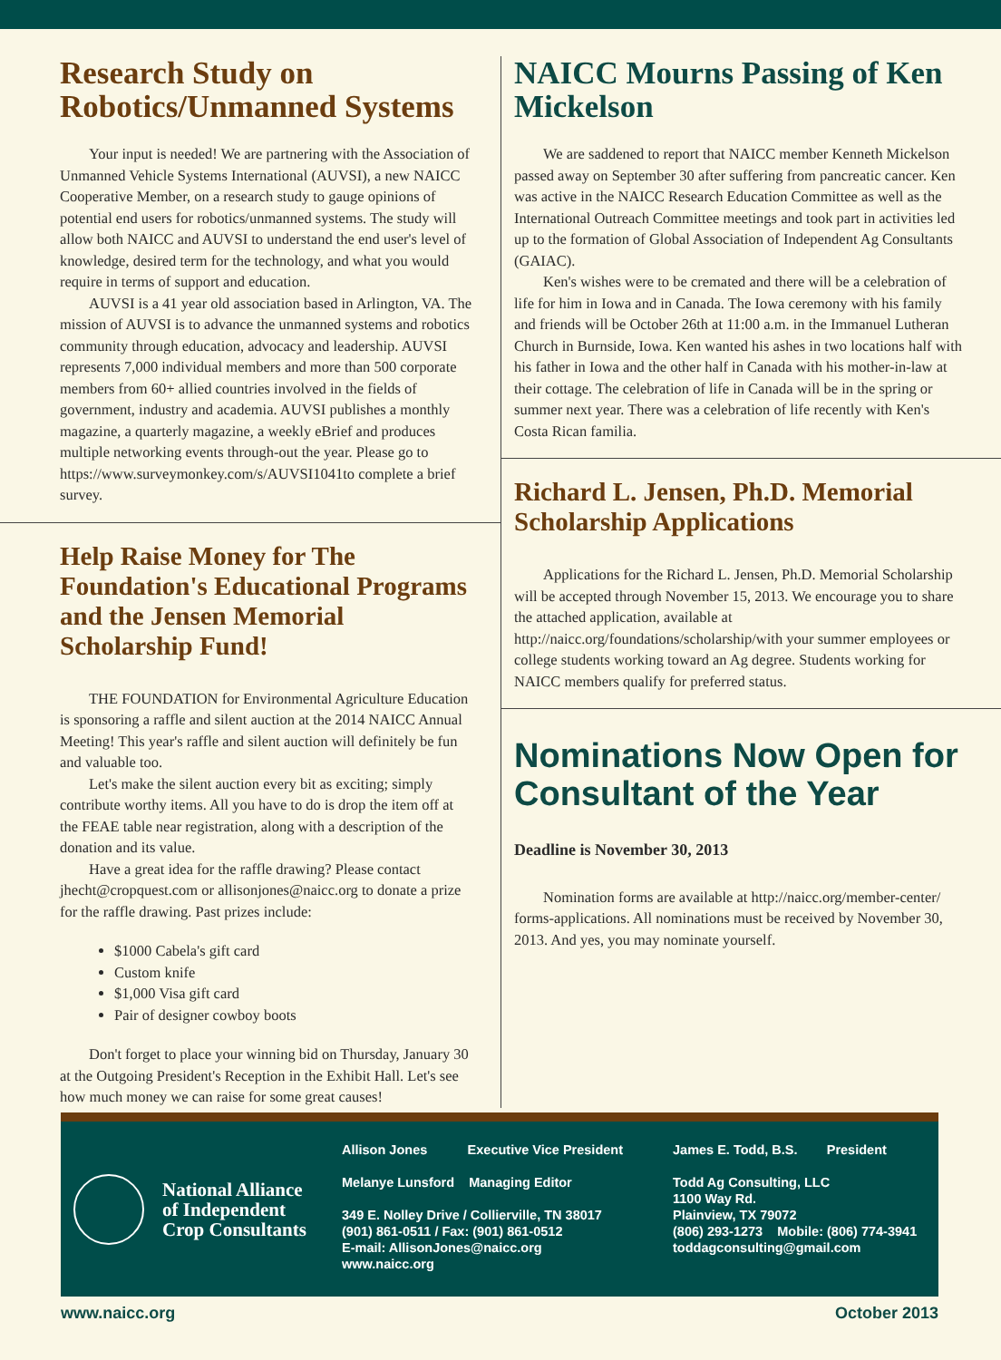Research Study on Robotics/Unmanned Systems
Your input is needed! We are partnering with the Association of Unmanned Vehicle Systems International (AUVSI), a new NAICC Cooperative Member, on a research study to gauge opinions of potential end users for robotics/unmanned systems. The study will allow both NAICC and AUVSI to understand the end user's level of knowledge, desired term for the technology, and what you would require in terms of support and education.
AUVSI is a 41 year old association based in Arlington, VA. The mission of AUVSI is to advance the unmanned systems and robotics community through education, advocacy and leadership. AUVSI represents 7,000 individual members and more than 500 corporate members from 60+ allied countries involved in the fields of government, industry and academia. AUVSI publishes a monthly magazine, a quarterly magazine, a weekly eBrief and produces multiple networking events through-out the year. Please go to https://www.surveymonkey.com/s/AUVSI1041to complete a brief survey.
Help Raise Money for The Foundation's Educational Programs and the Jensen Memorial Scholarship Fund!
THE FOUNDATION for Environmental Agriculture Education is sponsoring a raffle and silent auction at the 2014 NAICC Annual Meeting! This year's raffle and silent auction will definitely be fun and valuable too.
Let's make the silent auction every bit as exciting; simply contribute worthy items. All you have to do is drop the item off at the FEAE table near registration, along with a description of the donation and its value.
Have a great idea for the raffle drawing? Please contact jhecht@cropquest.com or allisonjones@naicc.org to donate a prize for the raffle drawing. Past prizes include:
$1000 Cabela's gift card
Custom knife
$1,000 Visa gift card
Pair of designer cowboy boots
Don't forget to place your winning bid on Thursday, January 30 at the Outgoing President's Reception in the Exhibit Hall. Let's see how much money we can raise for some great causes!
NAICC Mourns Passing of Ken Mickelson
We are saddened to report that NAICC member Kenneth Mickelson passed away on September 30 after suffering from pancreatic cancer. Ken was active in the NAICC Research Education Committee as well as the International Outreach Committee meetings and took part in activities led up to the formation of Global Association of Independent Ag Consultants (GAIAC).
Ken's wishes were to be cremated and there will be a celebration of life for him in Iowa and in Canada. The Iowa ceremony with his family and friends will be October 26th at 11:00 a.m. in the Immanuel Lutheran Church in Burnside, Iowa. Ken wanted his ashes in two locations half with his father in Iowa and the other half in Canada with his mother-in-law at their cottage. The celebration of life in Canada will be in the spring or summer next year. There was a celebration of life recently with Ken's Costa Rican familia.
Richard L. Jensen, Ph.D. Memorial Scholarship Applications
Applications for the Richard L. Jensen, Ph.D. Memorial Scholarship will be accepted through November 15, 2013. We encourage you to share the attached application, available at http://naicc.org/foundations/scholarship/with your summer employees or college students working toward an Ag degree. Students working for NAICC members qualify for preferred status.
Nominations Now Open for Consultant of the Year
Deadline is November 30, 2013
Nomination forms are available at http://naicc.org/member-center/ forms-applications. All nominations must be received by November 30, 2013. And yes, you may nominate yourself.
National Alliance
of Independent
Crop Consultants
Allison Jones Executive Vice President
Melanye Lunsford Managing Editor
349 E. Nolley Drive / Collierville, TN 38017
(901) 861-0511 / Fax: (901) 861-0512
E-mail: AllisonJones@naicc.org
www.naicc.org
James E. Todd, B.S. President
Todd Ag Consulting, LLC
1100 Way Rd.
Plainview, TX 79072
(806) 293-1273 Mobile: (806) 774-3941
toddagconsulting@gmail.com
www.naicc.org October 2013